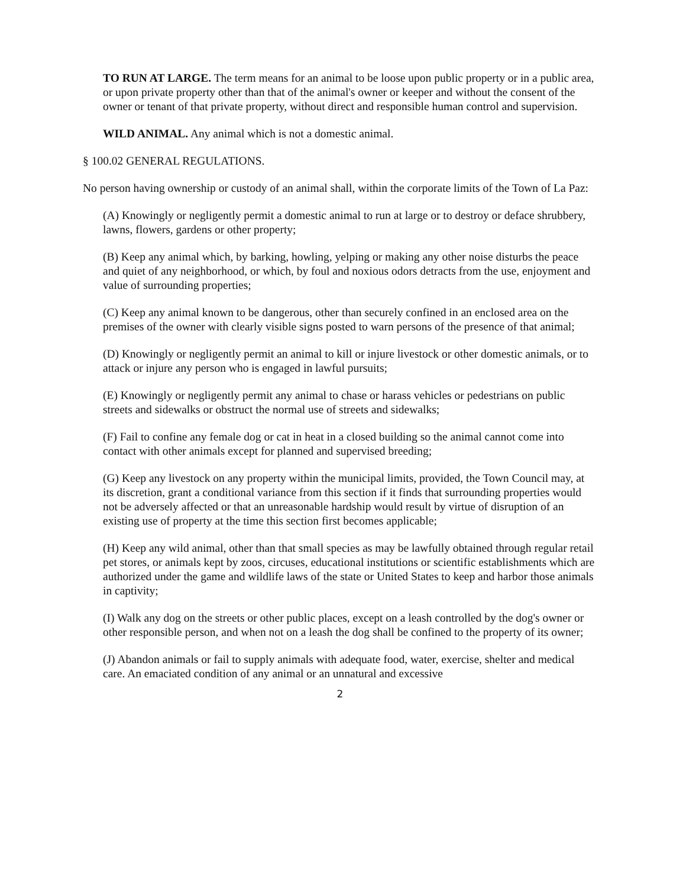TO RUN AT LARGE. The term means for an animal to be loose upon public property or in a public area, or upon private property other than that of the animal's owner or keeper and without the consent of the owner or tenant of that private property, without direct and responsible human control and supervision.
WILD ANIMAL. Any animal which is not a domestic animal.
§ 100.02 GENERAL REGULATIONS.
No person having ownership or custody of an animal shall, within the corporate limits of the Town of La Paz:
(A) Knowingly or negligently permit a domestic animal to run at large or to destroy or deface shrubbery, lawns, flowers, gardens or other property;
(B) Keep any animal which, by barking, howling, yelping or making any other noise disturbs the peace and quiet of any neighborhood, or which, by foul and noxious odors detracts from the use, enjoyment and value of surrounding properties;
(C) Keep any animal known to be dangerous, other than securely confined in an enclosed area on the premises of the owner with clearly visible signs posted to warn persons of the presence of that animal;
(D) Knowingly or negligently permit an animal to kill or injure livestock or other domestic animals, or to attack or injure any person who is engaged in lawful pursuits;
(E) Knowingly or negligently permit any animal to chase or harass vehicles or pedestrians on public streets and sidewalks or obstruct the normal use of streets and sidewalks;
(F) Fail to confine any female dog or cat in heat in a closed building so the animal cannot come into contact with other animals except for planned and supervised breeding;
(G) Keep any livestock on any property within the municipal limits, provided, the Town Council may, at its discretion, grant a conditional variance from this section if it finds that surrounding properties would not be adversely affected or that an unreasonable hardship would result by virtue of disruption of an existing use of property at the time this section first becomes applicable;
(H) Keep any wild animal, other than that small species as may be lawfully obtained through regular retail pet stores, or animals kept by zoos, circuses, educational institutions or scientific establishments which are authorized under the game and wildlife laws of the state or United States to keep and harbor those animals in captivity;
(I) Walk any dog on the streets or other public places, except on a leash controlled by the dog's owner or other responsible person, and when not on a leash the dog shall be confined to the property of its owner;
(J) Abandon animals or fail to supply animals with adequate food, water, exercise, shelter and medical care. An emaciated condition of any animal or an unnatural and excessive
2